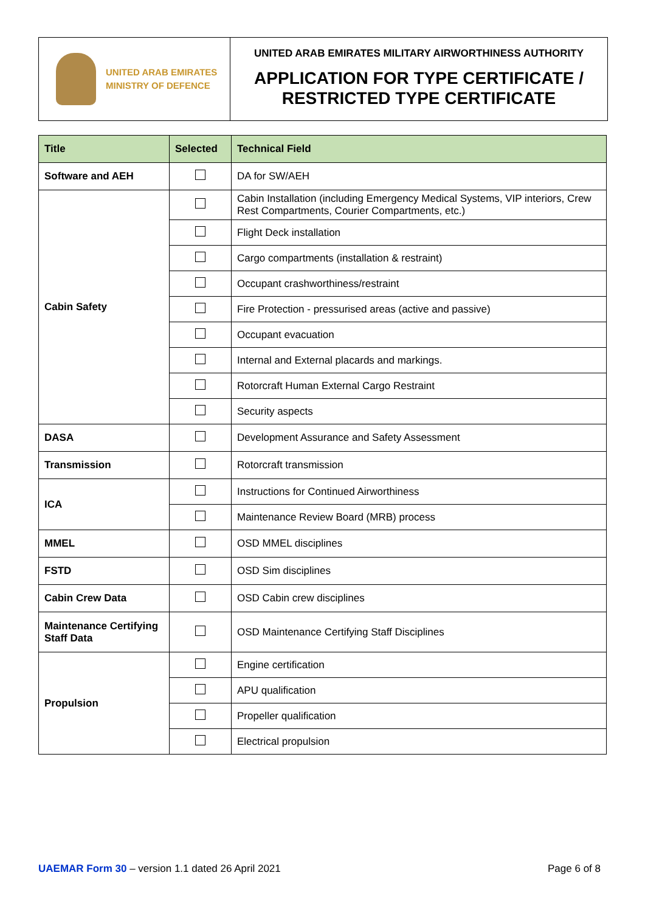UNITED ARAB EMIRATES
MINISTRY OF DEFENCE
UNITED ARAB EMIRATES MILITARY AIRWORTHINESS AUTHORITY
APPLICATION FOR TYPE CERTIFICATE /
RESTRICTED TYPE CERTIFICATE
| Title | Selected | Technical Field |
| --- | --- | --- |
| Software and AEH | | DA for SW/AEH |
| Cabin Safety | | Cabin Installation (including Emergency Medical Systems, VIP interiors, Crew Rest Compartments, Courier Compartments, etc.) |
| | | Flight Deck installation |
| | | Cargo compartments (installation & restraint) |
| | | Occupant crashworthiness/restraint |
| | | Fire Protection - pressurised areas (active and passive) |
| | | Occupant evacuation |
| | | Internal and External placards and markings. |
| | | Rotorcraft Human External Cargo Restraint |
| | | Security aspects |
| DASA | | Development Assurance and Safety Assessment |
| Transmission | | Rotorcraft transmission |
| ICA | | Instructions for Continued Airworthiness |
| | | Maintenance Review Board (MRB) process |
| MMEL | | OSD MMEL disciplines |
| FSTD | | OSD Sim disciplines |
| Cabin Crew Data | | OSD Cabin crew disciplines |
| Maintenance Certifying Staff Data | | OSD Maintenance Certifying Staff Disciplines |
| Propulsion | | Engine certification |
| | | APU qualification |
| | | Propeller qualification |
| | | Electrical propulsion |
UAEMAR Form 30 – version 1.1 dated 26 April 2021
Page 6 of 8